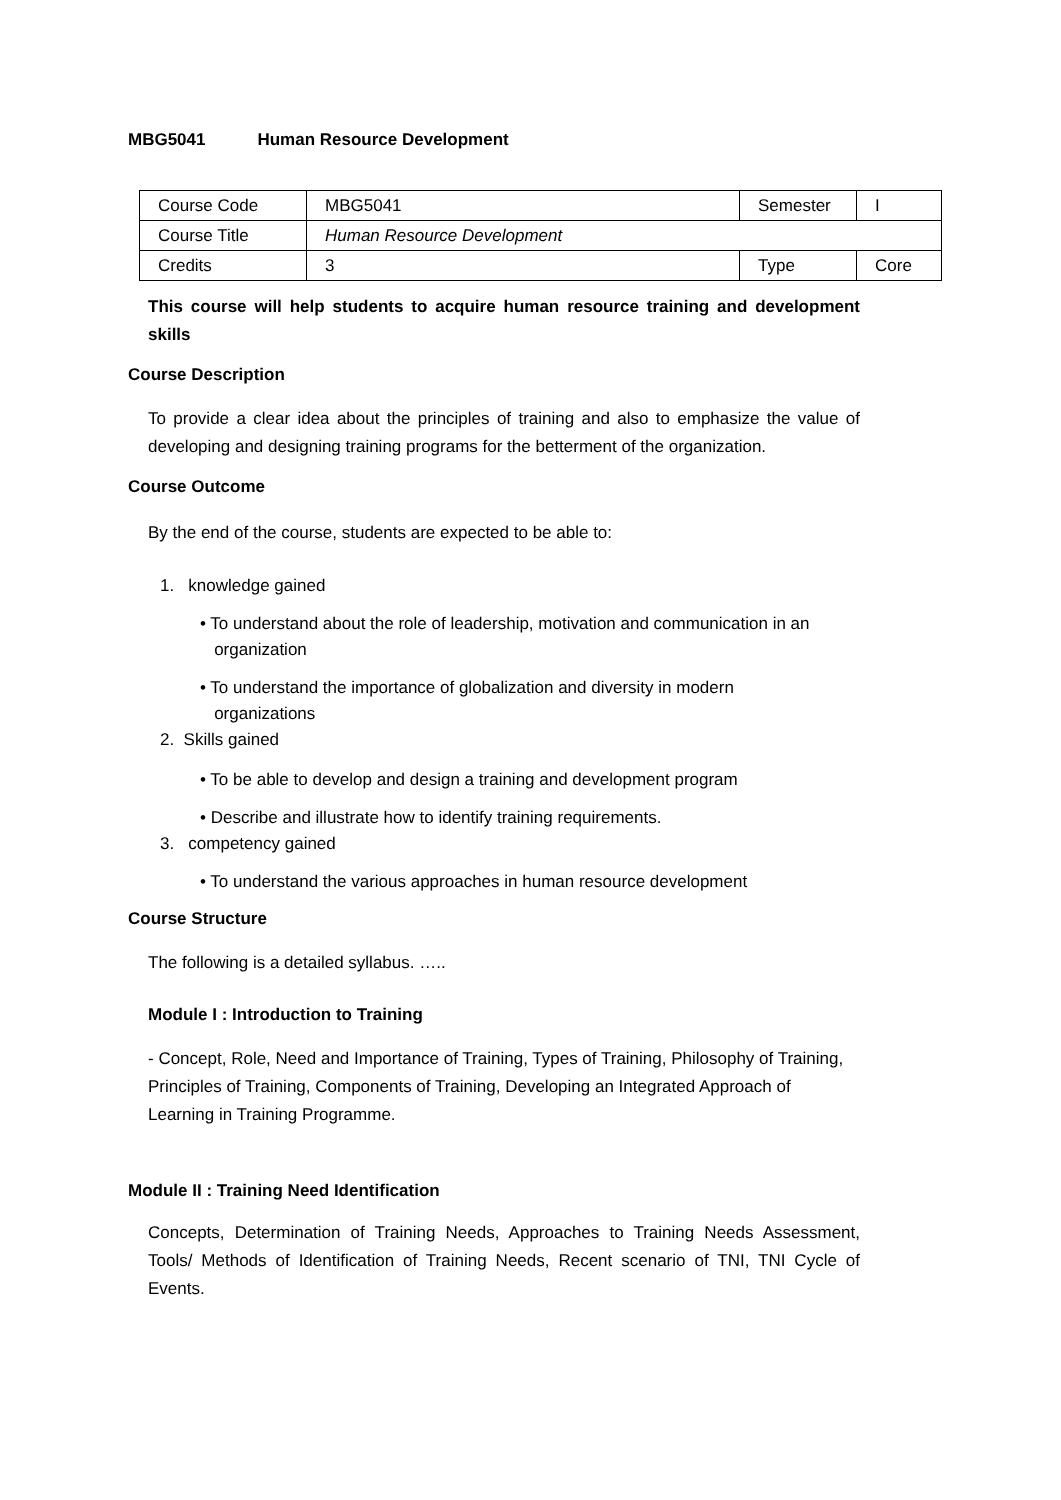MBG5041 Human Resource Development
| Course Code | MBG5041 | Semester | I |
| Course Title | Human Resource Development | | |
| Credits | 3 | Type | Core |
This course will help students to acquire human resource training and development skills
Course Description
To provide a clear idea about the principles of training and also to emphasize the value of developing and designing training programs for the betterment of the organization.
Course Outcome
By the end of the course, students are expected to be able to:
1. knowledge gained
• To understand about the role of leadership, motivation and communication in an
organization
• To understand the importance of globalization and diversity in modern
organizations
2. Skills gained
• To be able to develop and design a training and development program
• Describe and illustrate how to identify training requirements.
3. competency gained
• To understand the various approaches in human resource development
Course Structure
The following is a detailed syllabus. …..
Module I : Introduction to Training
- Concept, Role, Need and Importance of Training, Types of Training, Philosophy of Training, Principles of Training, Components of Training, Developing an Integrated Approach of Learning in Training Programme.
Module II : Training Need Identification
Concepts, Determination of Training Needs, Approaches to Training Needs Assessment, Tools/ Methods of Identification of Training Needs, Recent scenario of TNI, TNI Cycle of Events.